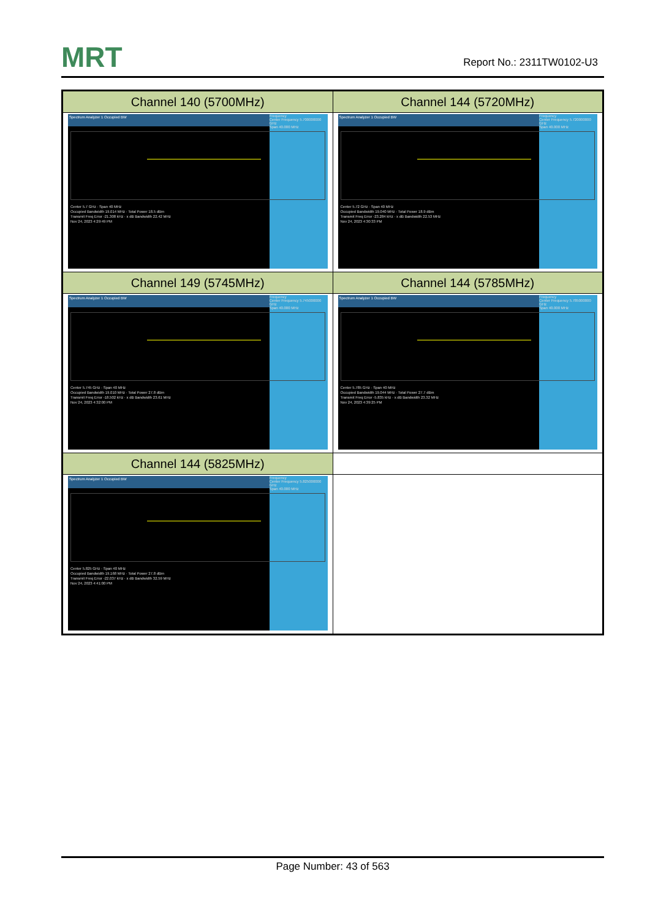MRT Report No.: 2311TW0102-U3
| Channel 140 (5700MHz) | Channel 144 (5720MHz) |
| --- | --- |
| Frequency Center Frequency 5.700000000 GHz Span 40.000 MHz Spectrum Analyzer 1 Occupied BW Center 5.7 GHz · Span 40 MHz Occupied Bandwidth 19.014 MHz · Total Power 18.5 dBm Transmit Freq Error -21.308 kHz · x dB Bandwidth 22.42 MHz Nov 24, 2023 4:29:49 PM | Frequency Center Frequency 5.720000000 GHz Span 40.000 MHz Spectrum Analyzer 1 Occupied BW Center 5.72 GHz · Span 40 MHz Occupied Bandwidth 19.040 MHz · Total Power 18.9 dBm Transmit Freq Error -23.284 kHz · x dB Bandwidth 22.53 MHz Nov 24, 2023 4:30:33 PM |
| Channel 149 (5745MHz) | Channel 144 (5785MHz) |
| Frequency Center Frequency 5.745000000 GHz Span 40.000 MHz Spectrum Analyzer 1 Occupied BW Center 5.745 GHz · Span 40 MHz Occupied Bandwidth 19.010 MHz · Total Power 27.8 dBm Transmit Freq Error -18.502 kHz · x dB Bandwidth 23.61 MHz Nov 24, 2023 4:32:00 PM | Frequency Center Frequency 5.785000000 GHz Span 40.000 MHz Spectrum Analyzer 1 Occupied BW Center 5.785 GHz · Span 40 MHz Occupied Bandwidth 19.044 MHz · Total Power 27.7 dBm Transmit Freq Error -5.835 kHz · x dB Bandwidth 23.32 MHz Nov 24, 2023 4:39:25 PM |
| Channel 144 (5825MHz) | |
| Frequency Center Frequency 5.825000000 GHz Span 40.000 MHz Spectrum Analyzer 1 Occupied BW Center 5.825 GHz · Span 40 MHz Occupied Bandwidth 19.168 MHz · Total Power 27.8 dBm Transmit Freq Error -22.037 kHz · x dB Bandwidth 32.59 MHz Nov 24, 2023 4:41:00 PM | |
Page Number: 43 of 563